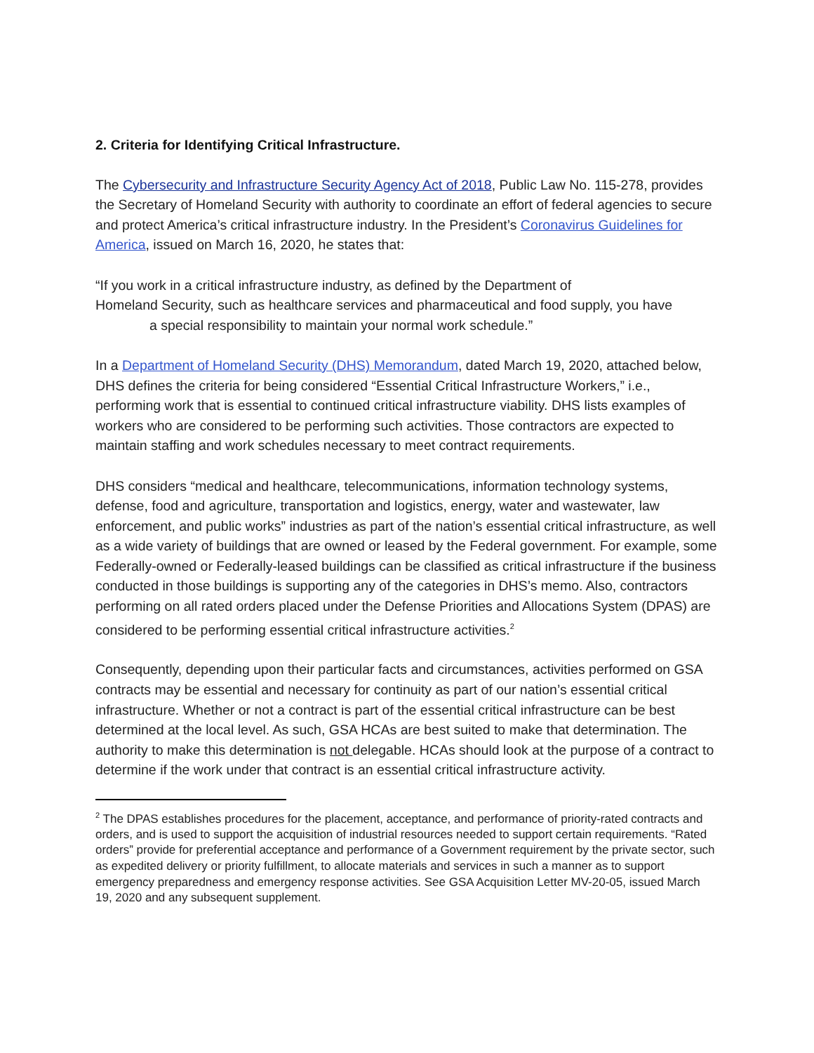2. Criteria for Identifying Critical Infrastructure.
The Cybersecurity and Infrastructure Security Agency Act of 2018, Public Law No. 115-278, provides the Secretary of Homeland Security with authority to coordinate an effort of federal agencies to secure and protect America’s critical infrastructure industry. In the President’s Coronavirus Guidelines for America, issued on March 16, 2020, he states that:
“If you work in a critical infrastructure industry, as defined by the Department of
Homeland Security, such as healthcare services and pharmaceutical and food supply, you have
a special responsibility to maintain your normal work schedule.”
In a Department of Homeland Security (DHS) Memorandum, dated March 19, 2020, attached below, DHS defines the criteria for being considered “Essential Critical Infrastructure Workers,” i.e., performing work that is essential to continued critical infrastructure viability. DHS lists examples of workers who are considered to be performing such activities. Those contractors are expected to maintain staffing and work schedules necessary to meet contract requirements.
DHS considers “medical and healthcare, telecommunications, information technology systems, defense, food and agriculture, transportation and logistics, energy, water and wastewater, law enforcement, and public works” industries as part of the nation’s essential critical infrastructure, as well as a wide variety of buildings that are owned or leased by the Federal government. For example, some Federally-owned or Federally-leased buildings can be classified as critical infrastructure if the business conducted in those buildings is supporting any of the categories in DHS’s memo. Also, contractors performing on all rated orders placed under the Defense Priorities and Allocations System (DPAS) are considered to be performing essential critical infrastructure activities.<sup>2</sup>
Consequently, depending upon their particular facts and circumstances, activities performed on GSA contracts may be essential and necessary for continuity as part of our nation’s essential critical infrastructure. Whether or not a contract is part of the essential critical infrastructure can be best determined at the local level. As such, GSA HCAs are best suited to make that determination. The authority to make this determination is not delegable. HCAs should look at the purpose of a contract to determine if the work under that contract is an essential critical infrastructure activity.
<sup>2</sup> The DPAS establishes procedures for the placement, acceptance, and performance of priority-rated contracts and orders, and is used to support the acquisition of industrial resources needed to support certain requirements. “Rated orders” provide for preferential acceptance and performance of a Government requirement by the private sector, such as expedited delivery or priority fulfillment, to allocate materials and services in such a manner as to support emergency preparedness and emergency response activities. See GSA Acquisition Letter MV-20-05, issued March 19, 2020 and any subsequent supplement.